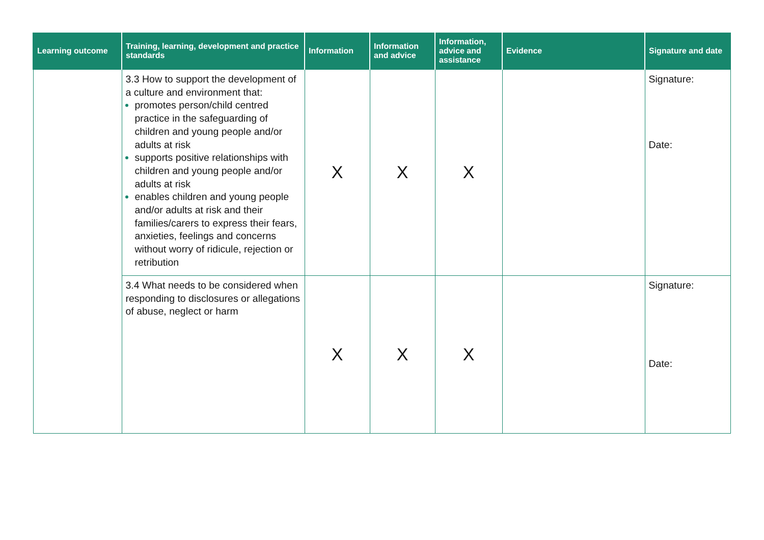| Learning outcome | Training, learning, development and practice standards | Information | Information and advice | Information, advice and assistance | Evidence | Signature and date |
| --- | --- | --- | --- | --- | --- | --- |
| | 3.3 How to support the development of a culture and environment that: promotes person/child centred practice in the safeguarding of children and young people and/or adults at risk supports positive relationships with children and young people and/or adults at risk enables children and young people and/or adults at risk and their families/carers to express their fears, anxieties, feelings and concerns without worry of ridicule, rejection or retribution | X | X | X | | Signature: Date: |
| | 3.4 What needs to be considered when responding to disclosures or allegations of abuse, neglect or harm | X | X | X | | Signature: Date: |